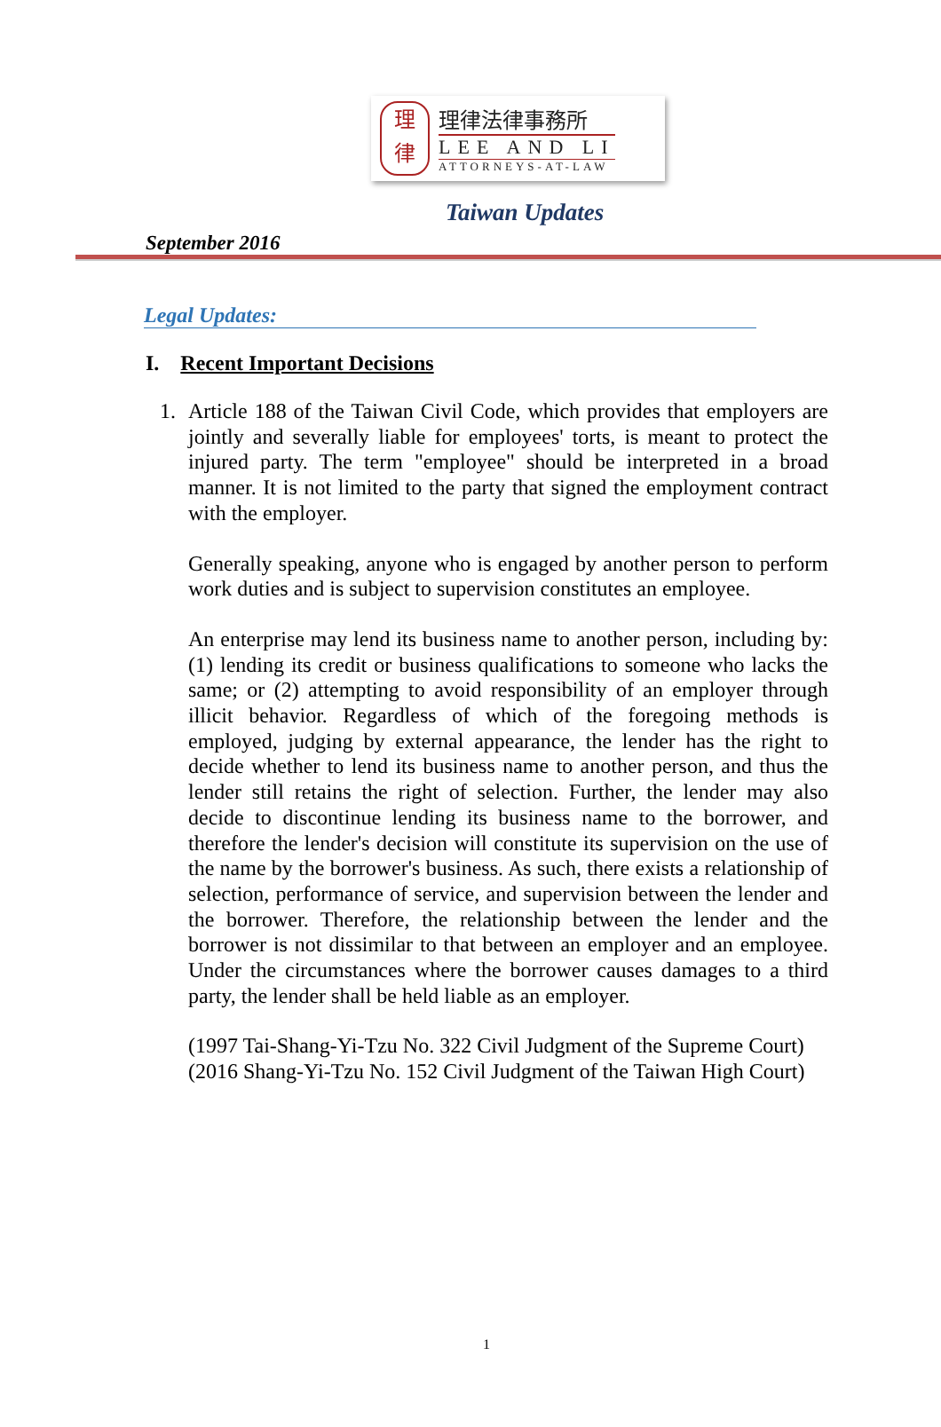理
律
理律法律事務所
LEE AND LI
ATTORNEYS-AT-LAW
Taiwan Updates
September 2016
Legal Updates:
I. Recent Important Decisions
1. Article 188 of the Taiwan Civil Code, which provides that employers are jointly and severally liable for employees' torts, is meant to protect the injured party. The term "employee" should be interpreted in a broad manner. It is not limited to the party that signed the employment contract with the employer.
Generally speaking, anyone who is engaged by another person to perform work duties and is subject to supervision constitutes an employee.
An enterprise may lend its business name to another person, including by: (1) lending its credit or business qualifications to someone who lacks the same; or (2) attempting to avoid responsibility of an employer through illicit behavior. Regardless of which of the foregoing methods is employed, judging by external appearance, the lender has the right to decide whether to lend its business name to another person, and thus the lender still retains the right of selection. Further, the lender may also decide to discontinue lending its business name to the borrower, and therefore the lender's decision will constitute its supervision on the use of the name by the borrower's business. As such, there exists a relationship of selection, performance of service, and supervision between the lender and the borrower. Therefore, the relationship between the lender and the borrower is not dissimilar to that between an employer and an employee. Under the circumstances where the borrower causes damages to a third party, the lender shall be held liable as an employer.
(1997 Tai-Shang-Yi-Tzu No. 322 Civil Judgment of the Supreme Court)
(2016 Shang-Yi-Tzu No. 152 Civil Judgment of the Taiwan High Court)
1